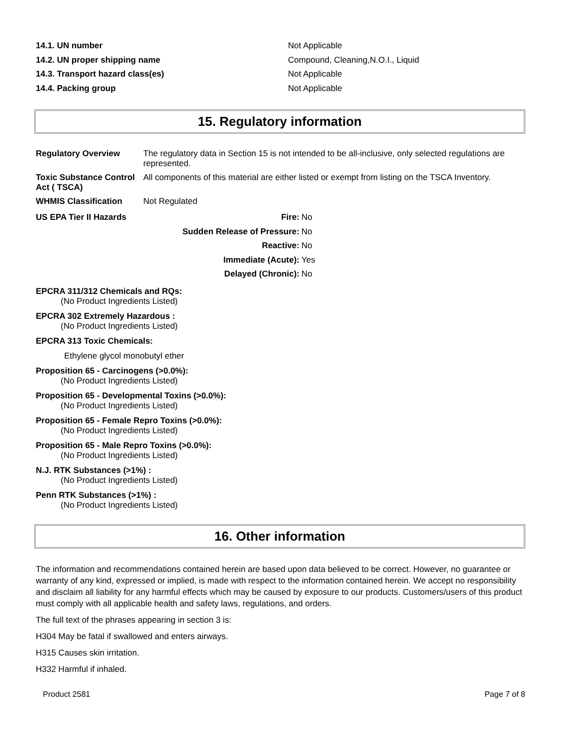14.1. UN number Not Applicable
14.2. UN proper shipping name Compound, Cleaning,N.O.I., Liquid
14.3. Transport hazard class(es) Not Applicable
14.4. Packing group Not Applicable
15. Regulatory information
Regulatory Overview The regulatory data in Section 15 is not intended to be all-inclusive, only selected regulations are represented.
Toxic Substance Control Act ( TSCA)
All components of this material are either listed or exempt from listing on the TSCA Inventory.
WHMIS Classification Not Regulated
US EPA Tier II Hazards Fire: No
Sudden Release of Pressure: No
Reactive: No
Immediate (Acute): Yes
Delayed (Chronic): No
EPCRA 311/312 Chemicals and RQs:
(No Product Ingredients Listed)
EPCRA 302 Extremely Hazardous :
(No Product Ingredients Listed)
EPCRA 313 Toxic Chemicals:
Ethylene glycol monobutyl ether
Proposition 65 - Carcinogens (>0.0%):
(No Product Ingredients Listed)
Proposition 65 - Developmental Toxins (>0.0%):
(No Product Ingredients Listed)
Proposition 65 - Female Repro Toxins (>0.0%):
(No Product Ingredients Listed)
Proposition 65 - Male Repro Toxins (>0.0%):
(No Product Ingredients Listed)
N.J. RTK Substances (>1%) :
(No Product Ingredients Listed)
Penn RTK Substances (>1%) :
(No Product Ingredients Listed)
16. Other information
The information and recommendations contained herein are based upon data believed to be correct. However, no guarantee or warranty of any kind, expressed or implied, is made with respect to the information contained herein. We accept no responsibility and disclaim all liability for any harmful effects which may be caused by exposure to our products. Customers/users of this product must comply with all applicable health and safety laws, regulations, and orders.
The full text of the phrases appearing in section 3 is:
H304 May be fatal if swallowed and enters airways.
H315 Causes skin irritation.
H332 Harmful if inhaled.
Product 2581 Page 7 of 8